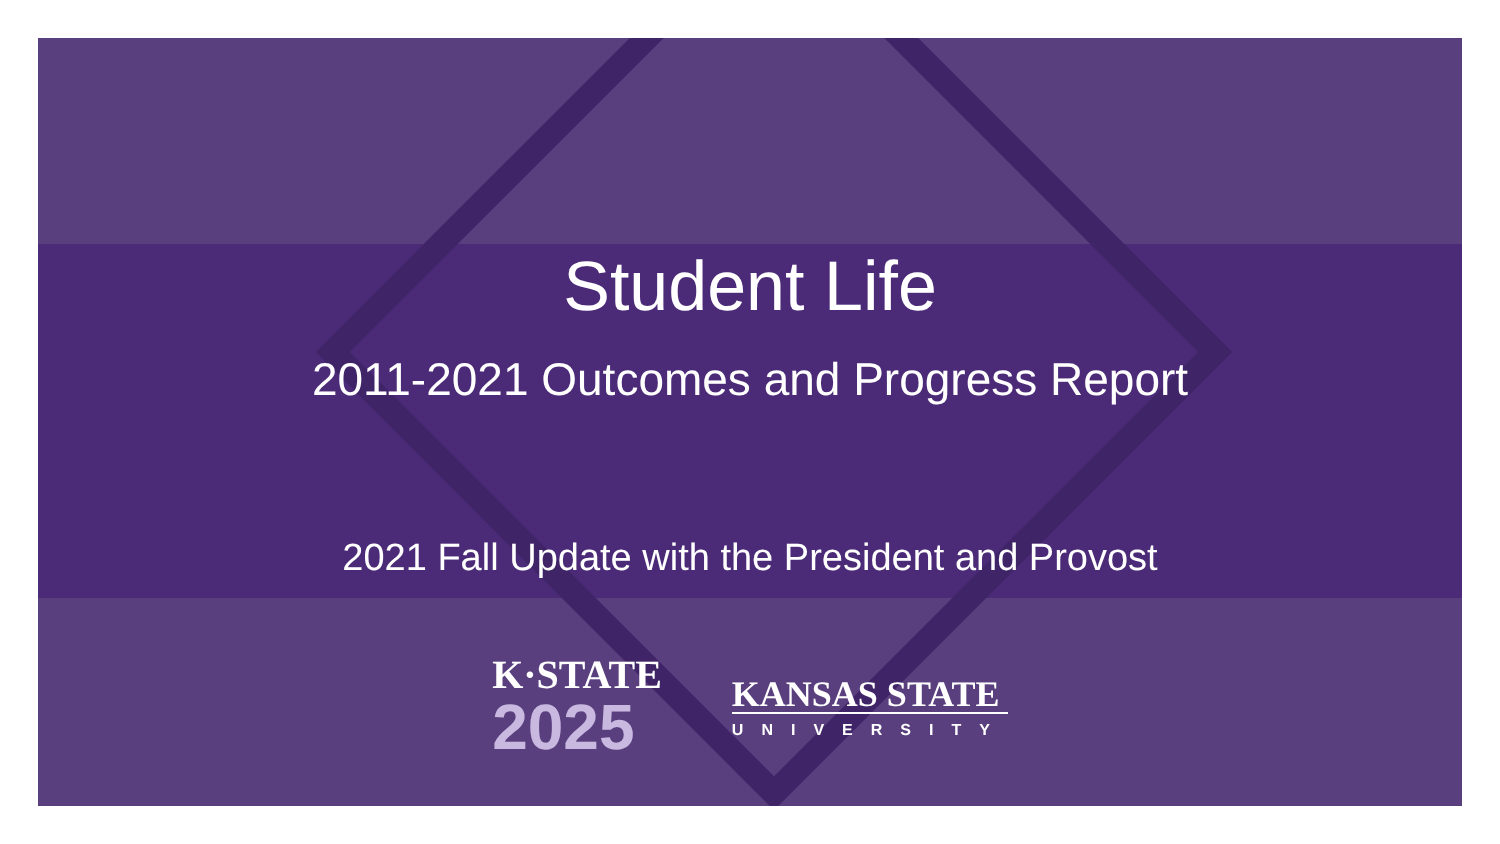Student Life
2011-2021 Outcomes and Progress Report
2021 Fall Update with the President and Provost
K·STATE
2025
KANSAS STATE
UNIVERSITY